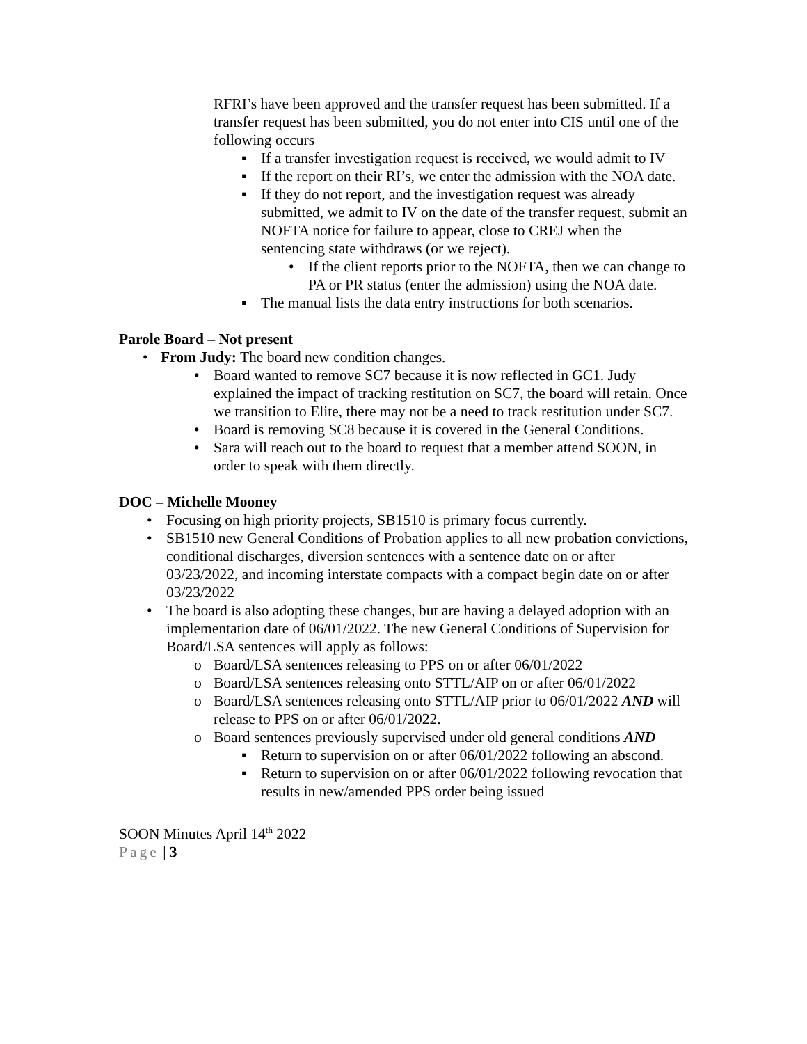RFRI’s have been approved and the transfer request has been submitted. If a transfer request has been submitted, you do not enter into CIS until one of the following occurs
▪ If a transfer investigation request is received, we would admit to IV
▪ If the report on their RI’s, we enter the admission with the NOA date.
▪ If they do not report, and the investigation request was already submitted, we admit to IV on the date of the transfer request, submit an NOFTA notice for failure to appear, close to CREJ when the sentencing state withdraws (or we reject).
• If the client reports prior to the NOFTA, then we can change to PA or PR status (enter the admission) using the NOA date.
▪ The manual lists the data entry instructions for both scenarios.
Parole Board – Not present
• From Judy: The board new condition changes.
• Board wanted to remove SC7 because it is now reflected in GC1. Judy explained the impact of tracking restitution on SC7, the board will retain. Once we transition to Elite, there may not be a need to track restitution under SC7.
• Board is removing SC8 because it is covered in the General Conditions.
• Sara will reach out to the board to request that a member attend SOON, in order to speak with them directly.
DOC – Michelle Mooney
• Focusing on high priority projects, SB1510 is primary focus currently.
• SB1510 new General Conditions of Probation applies to all new probation convictions, conditional discharges, diversion sentences with a sentence date on or after 03/23/2022, and incoming interstate compacts with a compact begin date on or after 03/23/2022
• The board is also adopting these changes, but are having a delayed adoption with an implementation date of 06/01/2022. The new General Conditions of Supervision for Board/LSA sentences will apply as follows:
o Board/LSA sentences releasing to PPS on or after 06/01/2022
o Board/LSA sentences releasing onto STTL/AIP on or after 06/01/2022
o Board/LSA sentences releasing onto STTL/AIP prior to 06/01/2022 AND will release to PPS on or after 06/01/2022.
o Board sentences previously supervised under old general conditions AND
▪ Return to supervision on or after 06/01/2022 following an abscond.
▪ Return to supervision on or after 06/01/2022 following revocation that results in new/amended PPS order being issued
SOON Minutes April 14<sup>th</sup> 2022
Page | 3